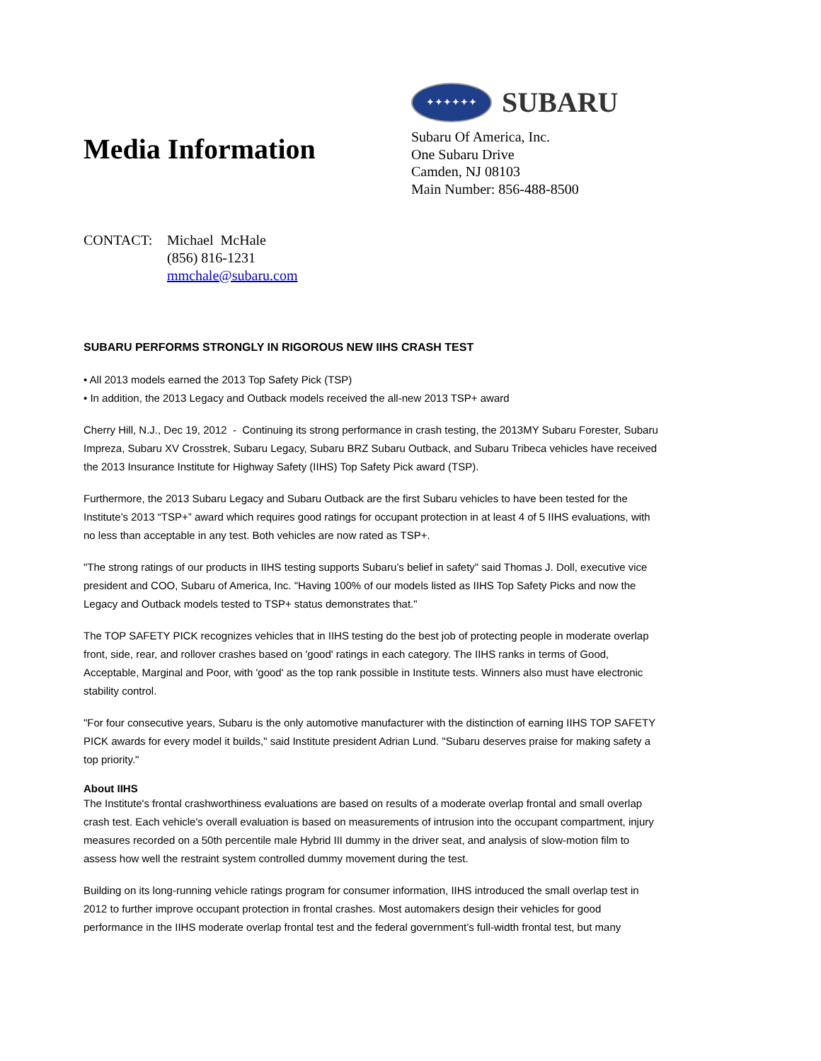Media Information
✦✦✦✦✦✦
SUBARU
Subaru Of America, Inc.
One Subaru Drive
Camden, NJ 08103
Main Number: 856-488-8500
CONTACT: Michael McHale
(856) 816-1231
mmchale@subaru.com
SUBARU PERFORMS STRONGLY IN RIGOROUS NEW IIHS CRASH TEST
• All 2013 models earned the 2013 Top Safety Pick (TSP)
• In addition, the 2013 Legacy and Outback models received the all-new 2013 TSP+ award
Cherry Hill, N.J., Dec 19, 2012 - Continuing its strong performance in crash testing, the 2013MY Subaru Forester, Subaru Impreza, Subaru XV Crosstrek, Subaru Legacy, Subaru BRZ Subaru Outback, and Subaru Tribeca vehicles have received the 2013 Insurance Institute for Highway Safety (IIHS) Top Safety Pick award (TSP).
Furthermore, the 2013 Subaru Legacy and Subaru Outback are the first Subaru vehicles to have been tested for the Institute’s 2013 “TSP+” award which requires good ratings for occupant protection in at least 4 of 5 IIHS evaluations, with no less than acceptable in any test. Both vehicles are now rated as TSP+.
"The strong ratings of our products in IIHS testing supports Subaru’s belief in safety" said Thomas J. Doll, executive vice president and COO, Subaru of America, Inc. "Having 100% of our models listed as IIHS Top Safety Picks and now the Legacy and Outback models tested to TSP+ status demonstrates that."
The TOP SAFETY PICK recognizes vehicles that in IIHS testing do the best job of protecting people in moderate overlap front, side, rear, and rollover crashes based on 'good' ratings in each category. The IIHS ranks in terms of Good, Acceptable, Marginal and Poor, with 'good' as the top rank possible in Institute tests. Winners also must have electronic stability control.
"For four consecutive years, Subaru is the only automotive manufacturer with the distinction of earning IIHS TOP SAFETY PICK awards for every model it builds," said Institute president Adrian Lund. "Subaru deserves praise for making safety a top priority."
About IIHS
The Institute's frontal crashworthiness evaluations are based on results of a moderate overlap frontal and small overlap crash test. Each vehicle's overall evaluation is based on measurements of intrusion into the occupant compartment, injury measures recorded on a 50th percentile male Hybrid III dummy in the driver seat, and analysis of slow-motion film to assess how well the restraint system controlled dummy movement during the test.
Building on its long-running vehicle ratings program for consumer information, IIHS introduced the small overlap test in 2012 to further improve occupant protection in frontal crashes. Most automakers design their vehicles for good performance in the IIHS moderate overlap frontal test and the federal government’s full-width frontal test, but many